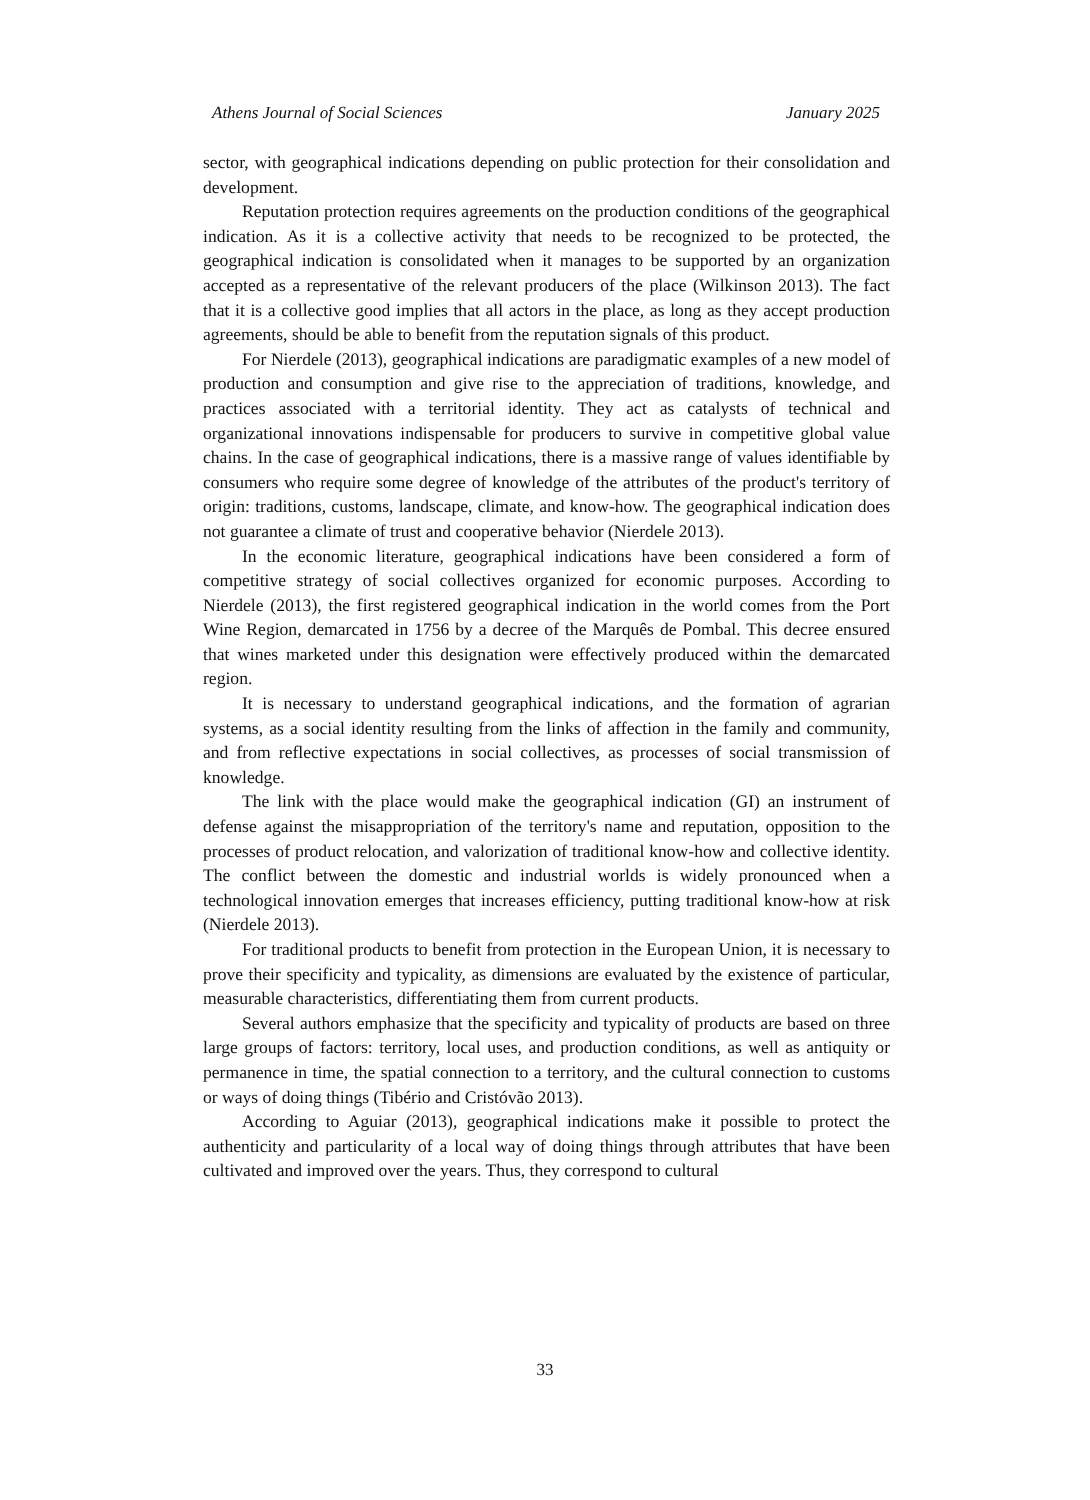Athens Journal of Social Sciences January 2025
sector, with geographical indications depending on public protection for their consolidation and development.
Reputation protection requires agreements on the production conditions of the geographical indication. As it is a collective activity that needs to be recognized to be protected, the geographical indication is consolidated when it manages to be supported by an organization accepted as a representative of the relevant producers of the place (Wilkinson 2013). The fact that it is a collective good implies that all actors in the place, as long as they accept production agreements, should be able to benefit from the reputation signals of this product.
For Nierdele (2013), geographical indications are paradigmatic examples of a new model of production and consumption and give rise to the appreciation of traditions, knowledge, and practices associated with a territorial identity. They act as catalysts of technical and organizational innovations indispensable for producers to survive in competitive global value chains. In the case of geographical indications, there is a massive range of values identifiable by consumers who require some degree of knowledge of the attributes of the product's territory of origin: traditions, customs, landscape, climate, and know-how. The geographical indication does not guarantee a climate of trust and cooperative behavior (Nierdele 2013).
In the economic literature, geographical indications have been considered a form of competitive strategy of social collectives organized for economic purposes. According to Nierdele (2013), the first registered geographical indication in the world comes from the Port Wine Region, demarcated in 1756 by a decree of the Marquês de Pombal. This decree ensured that wines marketed under this designation were effectively produced within the demarcated region.
It is necessary to understand geographical indications, and the formation of agrarian systems, as a social identity resulting from the links of affection in the family and community, and from reflective expectations in social collectives, as processes of social transmission of knowledge.
The link with the place would make the geographical indication (GI) an instrument of defense against the misappropriation of the territory's name and reputation, opposition to the processes of product relocation, and valorization of traditional know-how and collective identity. The conflict between the domestic and industrial worlds is widely pronounced when a technological innovation emerges that increases efficiency, putting traditional know-how at risk (Nierdele 2013).
For traditional products to benefit from protection in the European Union, it is necessary to prove their specificity and typicality, as dimensions are evaluated by the existence of particular, measurable characteristics, differentiating them from current products.
Several authors emphasize that the specificity and typicality of products are based on three large groups of factors: territory, local uses, and production conditions, as well as antiquity or permanence in time, the spatial connection to a territory, and the cultural connection to customs or ways of doing things (Tibério and Cristóvão 2013).
According to Aguiar (2013), geographical indications make it possible to protect the authenticity and particularity of a local way of doing things through attributes that have been cultivated and improved over the years. Thus, they correspond to cultural
33